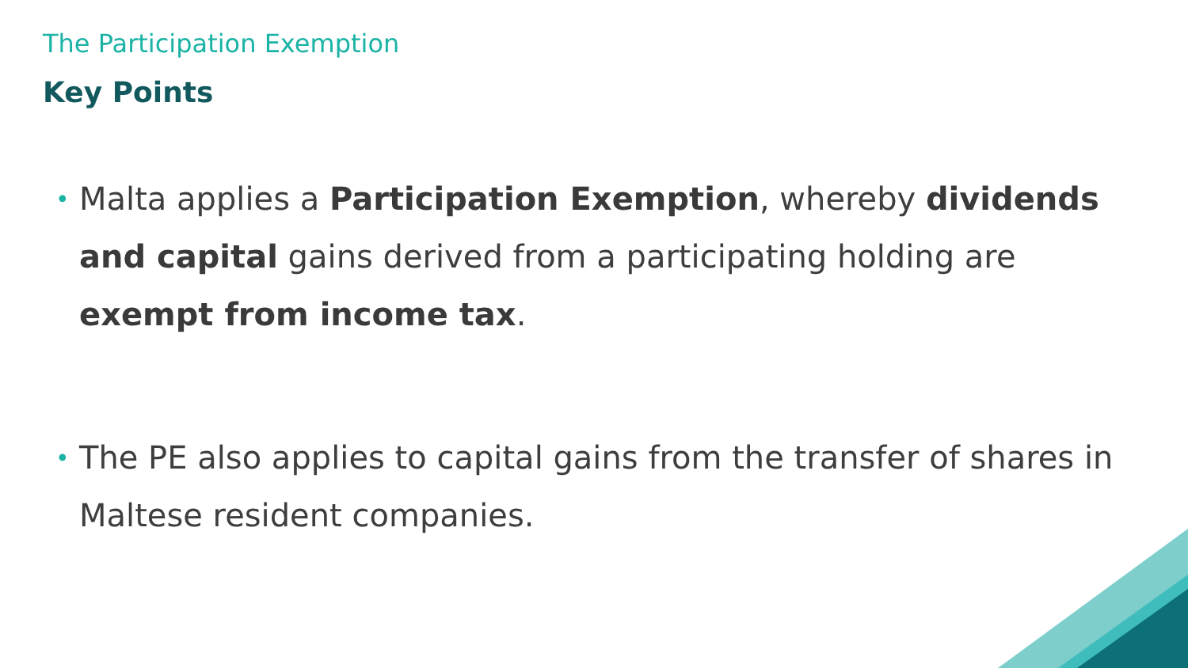The Participation Exemption
Key Points
• Malta applies a Participation Exemption, whereby dividends and capital gains derived from a participating holding are exempt from income tax.
• The PE also applies to capital gains from the transfer of shares in Maltese resident companies.